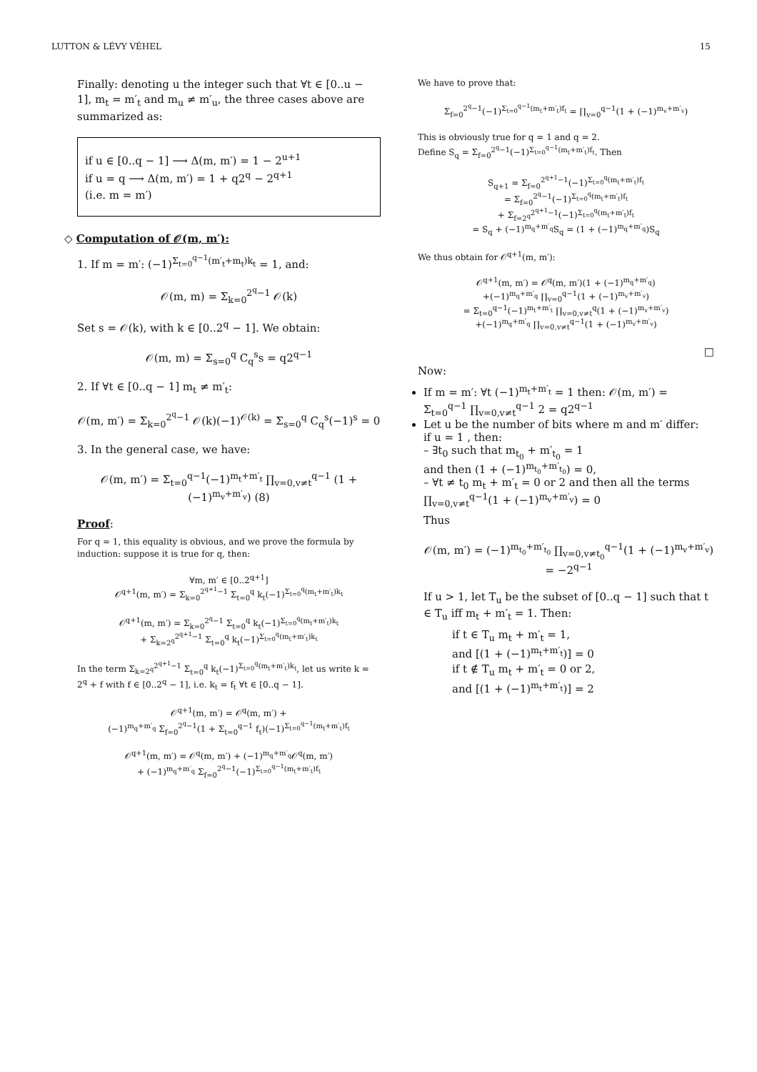LUTTON & LÉVY VÉHEL 15
Finally: denoting u the integer such that ∀t ∈ [0..u − 1], m<sub>t</sub> = m′<sub>t</sub> and m<sub>u</sub> ≠ m′<sub>u</sub>, the three cases above are summarized as:
if u ∈ [0..q − 1] ⟶ Δ(m, m′) = 1 − 2<sup>u+1</sup>
if u = q ⟶ Δ(m, m′) = 1 + q2<sup>q</sup> − 2<sup>q+1</sup>
(i.e. m = m′)
◇ Computation of 𝒪(m, m′):
1. If m = m′: (−1)<sup>Σ<sub>t=0</sub><sup>q−1</sup>(m′<sub>t</sub>+m<sub>t</sub>)k<sub>t</sub></sup> = 1, and:
𝒪(m, m) = Σ<sub>k=0</sub><sup>2<sup>q</sup>−1</sup> 𝒪(k)
Set s = 𝒪(k), with k ∈ [0..2<sup>q</sup> − 1]. We obtain:
𝒪(m, m) = Σ<sub>s=0</sub><sup>q</sup> C<sub>q</sub><sup>s</sup>s = q2<sup>q−1</sup>
2. If ∀t ∈ [0..q − 1] m<sub>t</sub> ≠ m′<sub>t</sub>:
𝒪(m, m′) = Σ<sub>k=0</sub><sup>2<sup>q</sup>−1</sup> 𝒪(k)(−1)<sup>𝒪(k)</sup> = Σ<sub>s=0</sub><sup>q</sup> C<sub>q</sub><sup>s</sup>(−1)<sup>s</sup> = 0
3. In the general case, we have:
𝒪(m, m′) = Σ<sub>t=0</sub><sup>q−1</sup>(−1)<sup>m<sub>t</sub>+m′<sub>t</sub></sup> ∏<sub>v=0,v≠t</sub><sup>q−1</sup> (1 + (−1)<sup>m<sub>v</sub>+m′<sub>v</sub></sup>) (8)
Proof:
For q = 1, this equality is obvious, and we prove the formula by induction: suppose it is true for q, then:
∀m, m′ ∈ [0..2<sup>q+1</sup>]
𝒪<sup>q+1</sup>(m, m′) = Σ<sub>k=0</sub><sup>2<sup>q+1</sup>−1</sup> Σ<sub>t=0</sub><sup>q</sup> k<sub>t</sub>(−1)<sup>Σ<sub>t=0</sub><sup>q</sup>(m<sub>t</sub>+m′<sub>t</sub>)k<sub>t</sub></sup>
𝒪<sup>q+1</sup>(m, m′) = Σ<sub>k=0</sub><sup>2<sup>q</sup>−1</sup> Σ<sub>t=0</sub><sup>q</sup> k<sub>t</sub>(−1)<sup>Σ<sub>t=0</sub><sup>q</sup>(m<sub>t</sub>+m′<sub>t</sub>)k<sub>t</sub></sup>
+ Σ<sub>k=2<sup>q</sup></sub><sup>2<sup>q+1</sup>−1</sup> Σ<sub>t=0</sub><sup>q</sup> k<sub>t</sub>(−1)<sup>Σ<sub>t=0</sub><sup>q</sup>(m<sub>t</sub>+m′<sub>t</sub>)k<sub>t</sub></sup>
In the term Σ<sub>k=2<sup>q</sup></sub><sup>2<sup>q+1</sup>−1</sup> Σ<sub>t=0</sub><sup>q</sup> k<sub>t</sub>(−1)<sup>Σ<sub>t=0</sub><sup>q</sup>(m<sub>t</sub>+m′<sub>t</sub>)k<sub>t</sub></sup>, let us write k = 2<sup>q</sup> + f with f ∈ [0..2<sup>q</sup> − 1], i.e. k<sub>t</sub> = f<sub>t</sub> ∀t ∈ [0..q − 1].
𝒪<sup>q+1</sup>(m, m′) = 𝒪<sup>q</sup>(m, m′) +
(−1)<sup>m<sub>q</sub>+m′<sub>q</sub></sup> Σ<sub>f=0</sub><sup>2<sup>q</sup>−1</sup>(1 + Σ<sub>t=0</sub><sup>q−1</sup> f<sub>t</sub>)(−1)<sup>Σ<sub>t=0</sub><sup>q−1</sup>(m<sub>t</sub>+m′<sub>t</sub>)f<sub>t</sub></sup>
𝒪<sup>q+1</sup>(m, m′) = 𝒪<sup>q</sup>(m, m′) + (−1)<sup>m<sub>q</sub>+m′<sub>q</sub></sup>𝒪<sup>q</sup>(m, m′)
+ (−1)<sup>m<sub>q</sub>+m′<sub>q</sub></sup> Σ<sub>f=0</sub><sup>2<sup>q</sup>−1</sup>(−1)<sup>Σ<sub>t=0</sub><sup>q−1</sup>(m<sub>t</sub>+m′<sub>t</sub>)f<sub>t</sub></sup>
We have to prove that:
Σ<sub>f=0</sub><sup>2<sup>q</sup>−1</sup>(−1)<sup>Σ<sub>t=0</sub><sup>q−1</sup>(m<sub>t</sub>+m′<sub>t</sub>)f<sub>t</sub></sup> = ∏<sub>v=0</sub><sup>q−1</sup>(1 + (−1)<sup>m<sub>v</sub>+m′<sub>v</sub></sup>)
This is obviously true for q = 1 and q = 2.
Define S<sub>q</sub> = Σ<sub>f=0</sub><sup>2<sup>q</sup>−1</sup>(−1)<sup>Σ<sub>t=0</sub><sup>q−1</sup>(m<sub>t</sub>+m′<sub>t</sub>)f<sub>t</sub></sup>. Then
S<sub>q+1</sub> = Σ<sub>f=0</sub><sup>2<sup>q+1</sup>−1</sup>(−1)<sup>Σ<sub>t=0</sub><sup>q</sup>(m<sub>t</sub>+m′<sub>t</sub>)f<sub>t</sub></sup>
= Σ<sub>f=0</sub><sup>2<sup>q</sup>−1</sup>(−1)<sup>Σ<sub>t=0</sub><sup>q</sup>(m<sub>t</sub>+m′<sub>t</sub>)f<sub>t</sub></sup>
+ Σ<sub>f=2<sup>q</sup></sub><sup>2<sup>q+1</sup>−1</sup>(−1)<sup>Σ<sub>t=0</sub><sup>q</sup>(m<sub>t</sub>+m′<sub>t</sub>)f<sub>t</sub></sup>
= S<sub>q</sub> + (−1)<sup>m<sub>q</sub>+m′<sub>q</sub></sup>S<sub>q</sub> = (1 + (−1)<sup>m<sub>q</sub>+m′<sub>q</sub></sup>)S<sub>q</sub>
We thus obtain for 𝒪<sup>q+1</sup>(m, m′):
𝒪<sup>q+1</sup>(m, m′) = 𝒪<sup>q</sup>(m, m′)(1 + (−1)<sup>m<sub>q</sub>+m′<sub>q</sub></sup>)
+(−1)<sup>m<sub>q</sub>+m′<sub>q</sub></sup> ∏<sub>v=0</sub><sup>q−1</sup>(1 + (−1)<sup>m<sub>v</sub>+m′<sub>v</sub></sup>)
= Σ<sub>t=0</sub><sup>q−1</sup>(−1)<sup>m<sub>t</sub>+m′<sub>t</sub></sup> ∏<sub>v=0,v≠t</sub><sup>q</sup>(1 + (−1)<sup>m<sub>v</sub>+m′<sub>v</sub></sup>)
+(−1)<sup>m<sub>q</sub>+m′<sub>q</sub></sup> ∏<sub>v=0,v≠t</sub><sup>q−1</sup>(1 + (−1)<sup>m<sub>v</sub>+m′<sub>v</sub></sup>)
□
Now:
If m = m′: ∀t (−1)<sup>m<sub>t</sub>+m′<sub>t</sub></sup> = 1 then: 𝒪(m, m′) = Σ<sub>t=0</sub><sup>q−1</sup> ∏<sub>v=0,v≠t</sub><sup>q−1</sup> 2 = q2<sup>q−1</sup>
Let u be the number of bits where m and m′ differ:
if u = 1 , then:
– ∃t<sub>0</sub> such that m<sub>t<sub>0</sub></sub> + m′<sub>t<sub>0</sub></sub> = 1
and then (1 + (−1)<sup>m<sub>t<sub>0</sub></sub>+m′<sub>t<sub>0</sub></sub></sup>) = 0,
– ∀t ≠ t<sub>0</sub> m<sub>t</sub> + m′<sub>t</sub> = 0 or 2 and then all the terms ∏<sub>v=0,v≠t</sub><sup>q−1</sup>(1 + (−1)<sup>m<sub>v</sub>+m′<sub>v</sub></sup>) = 0
Thus
𝒪(m, m′) = (−1)<sup>m<sub>t<sub>0</sub></sub>+m′<sub>t<sub>0</sub></sub></sup> ∏<sub>v=0,v≠t<sub>0</sub></sub><sup>q−1</sup>(1 + (−1)<sup>m<sub>v</sub>+m′<sub>v</sub></sup>)
= −2<sup>q−1</sup>
If u > 1, let T<sub>u</sub> be the subset of [0..q − 1] such that t ∈ T<sub>u</sub> iff m<sub>t</sub> + m′<sub>t</sub> = 1. Then:
if t ∈ T<sub>u</sub> m<sub>t</sub> + m′<sub>t</sub> = 1,
and [(1 + (−1)<sup>m<sub>t</sub>+m′<sub>t</sub></sup>)] = 0
if t ∉ T<sub>u</sub> m<sub>t</sub> + m′<sub>t</sub> = 0 or 2,
and [(1 + (−1)<sup>m<sub>t</sub>+m′<sub>t</sub></sup>)] = 2